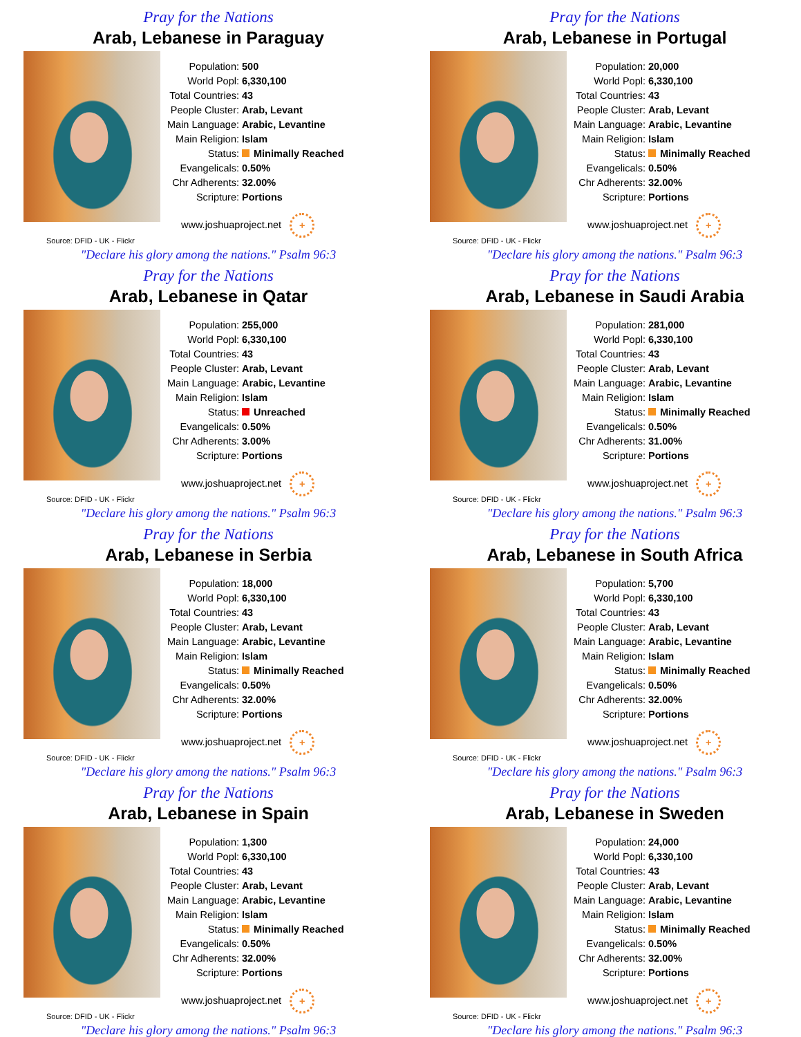Pray for the Nations
Arab, Lebanese in Paraguay
| Population: | 500 |
| World Popl: | 6,330,100 |
| Total Countries: | 43 |
| People Cluster: | Arab, Levant |
| Main Language: | Arabic, Levantine |
| Main Religion: | Islam |
| Status: | Minimally Reached |
| Evangelicals: | 0.50% |
| Chr Adherents: | 32.00% |
| Scripture: | Portions |
www.joshuaproject.net +
Source: DFID - UK - Flickr
"Declare his glory among the nations." Psalm 96:3
Pray for the Nations
Arab, Lebanese in Portugal
| Population: | 20,000 |
| World Popl: | 6,330,100 |
| Total Countries: | 43 |
| People Cluster: | Arab, Levant |
| Main Language: | Arabic, Levantine |
| Main Religion: | Islam |
| Status: | Minimally Reached |
| Evangelicals: | 0.50% |
| Chr Adherents: | 32.00% |
| Scripture: | Portions |
www.joshuaproject.net +
Source: DFID - UK - Flickr
"Declare his glory among the nations." Psalm 96:3
Pray for the Nations
Arab, Lebanese in Qatar
| Population: | 255,000 |
| World Popl: | 6,330,100 |
| Total Countries: | 43 |
| People Cluster: | Arab, Levant |
| Main Language: | Arabic, Levantine |
| Main Religion: | Islam |
| Status: | Unreached |
| Evangelicals: | 0.50% |
| Chr Adherents: | 3.00% |
| Scripture: | Portions |
www.joshuaproject.net +
Source: DFID - UK - Flickr
"Declare his glory among the nations." Psalm 96:3
Pray for the Nations
Arab, Lebanese in Saudi Arabia
| Population: | 281,000 |
| World Popl: | 6,330,100 |
| Total Countries: | 43 |
| People Cluster: | Arab, Levant |
| Main Language: | Arabic, Levantine |
| Main Religion: | Islam |
| Status: | Minimally Reached |
| Evangelicals: | 0.50% |
| Chr Adherents: | 31.00% |
| Scripture: | Portions |
www.joshuaproject.net +
Source: DFID - UK - Flickr
"Declare his glory among the nations." Psalm 96:3
Pray for the Nations
Arab, Lebanese in Serbia
| Population: | 18,000 |
| World Popl: | 6,330,100 |
| Total Countries: | 43 |
| People Cluster: | Arab, Levant |
| Main Language: | Arabic, Levantine |
| Main Religion: | Islam |
| Status: | Minimally Reached |
| Evangelicals: | 0.50% |
| Chr Adherents: | 32.00% |
| Scripture: | Portions |
www.joshuaproject.net +
Source: DFID - UK - Flickr
"Declare his glory among the nations." Psalm 96:3
Pray for the Nations
Arab, Lebanese in South Africa
| Population: | 5,700 |
| World Popl: | 6,330,100 |
| Total Countries: | 43 |
| People Cluster: | Arab, Levant |
| Main Language: | Arabic, Levantine |
| Main Religion: | Islam |
| Status: | Minimally Reached |
| Evangelicals: | 0.50% |
| Chr Adherents: | 32.00% |
| Scripture: | Portions |
www.joshuaproject.net +
Source: DFID - UK - Flickr
"Declare his glory among the nations." Psalm 96:3
Pray for the Nations
Arab, Lebanese in Spain
| Population: | 1,300 |
| World Popl: | 6,330,100 |
| Total Countries: | 43 |
| People Cluster: | Arab, Levant |
| Main Language: | Arabic, Levantine |
| Main Religion: | Islam |
| Status: | Minimally Reached |
| Evangelicals: | 0.50% |
| Chr Adherents: | 32.00% |
| Scripture: | Portions |
www.joshuaproject.net +
Source: DFID - UK - Flickr
"Declare his glory among the nations." Psalm 96:3
Pray for the Nations
Arab, Lebanese in Sweden
| Population: | 24,000 |
| World Popl: | 6,330,100 |
| Total Countries: | 43 |
| People Cluster: | Arab, Levant |
| Main Language: | Arabic, Levantine |
| Main Religion: | Islam |
| Status: | Minimally Reached |
| Evangelicals: | 0.50% |
| Chr Adherents: | 32.00% |
| Scripture: | Portions |
www.joshuaproject.net +
Source: DFID - UK - Flickr
"Declare his glory among the nations." Psalm 96:3